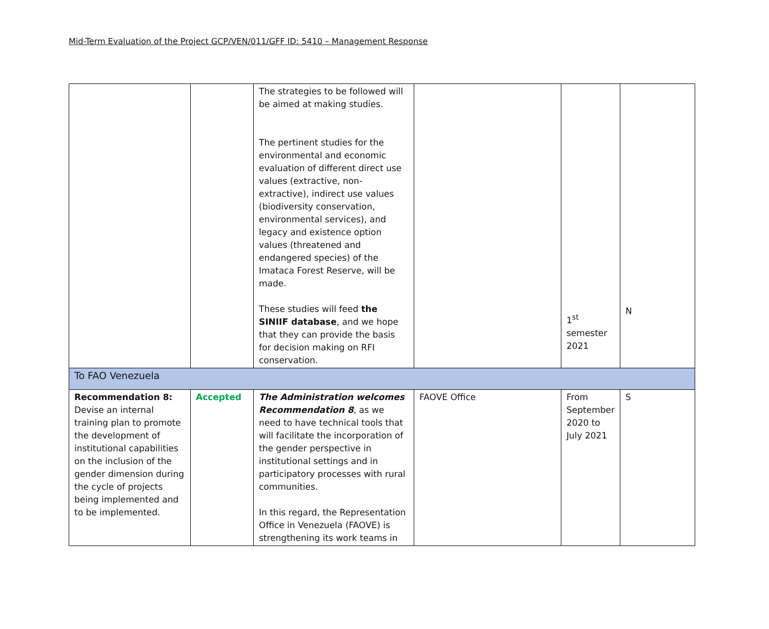Mid-Term Evaluation of the Project GCP/VEN/011/GFF ID: 5410 – Management Response
| | | The strategies to be followed will be aimed at making studies. The pertinent studies for the environmental and economic evaluation of different direct use values (extractive, non-extractive), indirect use values (biodiversity conservation, environmental services), and legacy and existence option values (threatened and endangered species) of the Imataca Forest Reserve, will be made. These studies will feed the SINIIF database , and we hope that they can provide the basis for decision making on RFI conservation. | | 1<sup>st</sup> semester 2021 | N |
| To FAO Venezuela | | | | | |
| Recommendation 8: Devise an internal training plan to promote the development of institutional capabilities on the inclusion of the gender dimension during the cycle of projects being implemented and to be implemented. | Accepted | The Administration welcomes Recommendation 8 , as we need to have technical tools that will facilitate the incorporation of the gender perspective in institutional settings and in participatory processes with rural communities. In this regard, the Representation Office in Venezuela (FAOVE) is strengthening its work teams in | FAOVE Office | From September 2020 to July 2021 | S |